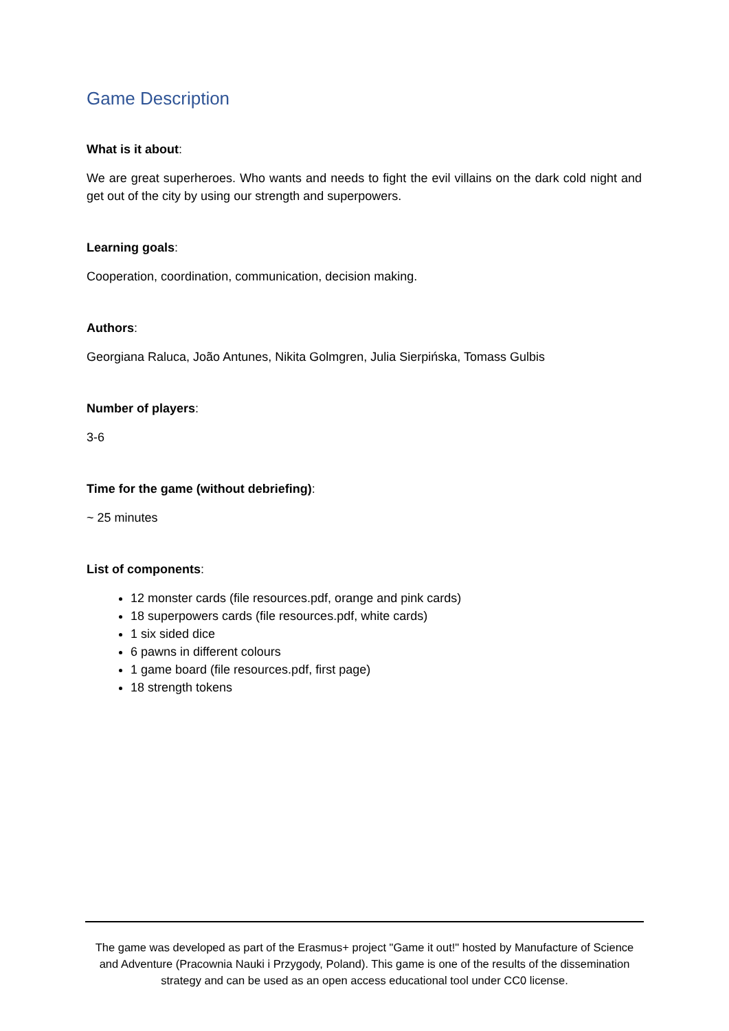Game Description
What is it about:
We are great superheroes. Who wants and needs to fight the evil villains on the dark cold night and get out of the city by using our strength and superpowers.
Learning goals:
Cooperation, coordination, communication, decision making.
Authors:
Georgiana Raluca, João Antunes, Nikita Golmgren, Julia Sierpińska, Tomass Gulbis
Number of players:
3-6
Time for the game (without debriefing):
~ 25 minutes
List of components:
12 monster cards (file resources.pdf, orange and pink cards)
18 superpowers cards (file resources.pdf, white cards)
1 six sided dice
6 pawns in different colours
1 game board (file resources.pdf, first page)
18 strength tokens
The game was developed as part of the Erasmus+ project "Game it out!" hosted by Manufacture of Science and Adventure (Pracownia Nauki i Przygody, Poland). This game is one of the results of the dissemination strategy and can be used as an open access educational tool under CC0 license.